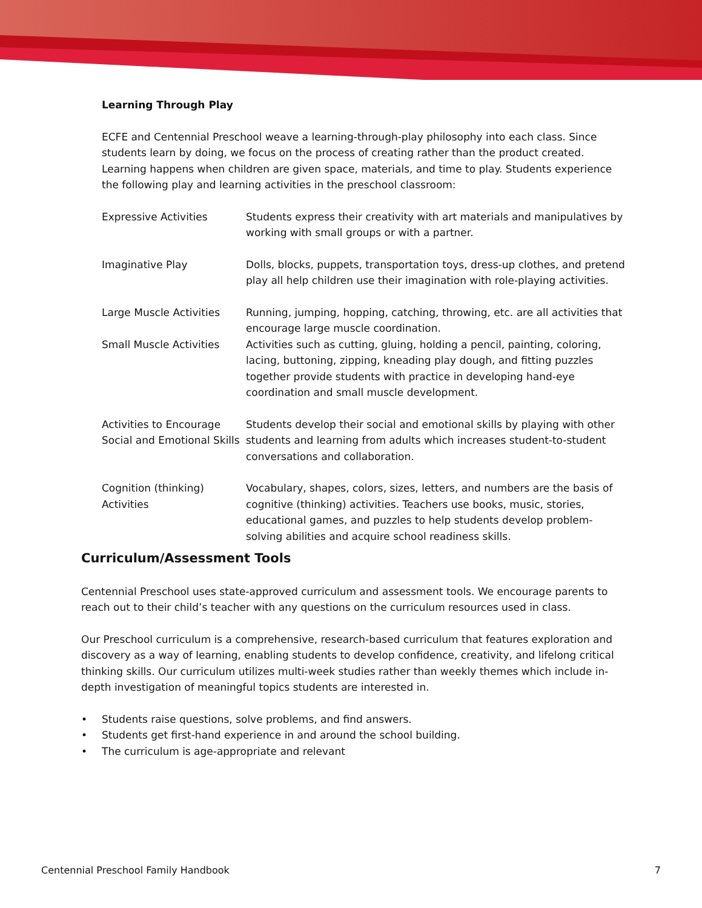Learning Through Play
ECFE and Centennial Preschool weave a learning-through-play philosophy into each class. Since students learn by doing, we focus on the process of creating rather than the product created. Learning happens when children are given space, materials, and time to play. Students experience the following play and learning activities in the preschool classroom:
| Expressive Activities | Students express their creativity with art materials and manipulatives by working with small groups or with a partner. |
| Imaginative Play | Dolls, blocks, puppets, transportation toys, dress-up clothes, and pretend play all help children use their imagination with role-playing activities. |
| Large Muscle Activities | Running, jumping, hopping, catching, throwing, etc. are all activities that encourage large muscle coordination. |
| Small Muscle Activities | Activities such as cutting, gluing, holding a pencil, painting, coloring, lacing, buttoning, zipping, kneading play dough, and fitting puzzles together provide students with practice in developing hand-eye coordination and small muscle development. |
| Activities to Encourage Social and Emotional Skills | Students develop their social and emotional skills by playing with other students and learning from adults which increases student-to-student conversations and collaboration. |
| Cognition (thinking) Activities | Vocabulary, shapes, colors, sizes, letters, and numbers are the basis of cognitive (thinking) activities. Teachers use books, music, stories, educational games, and puzzles to help students develop problem-solving abilities and acquire school readiness skills. |
Curriculum/Assessment Tools
Centennial Preschool uses state-approved curriculum and assessment tools. We encourage parents to reach out to their child’s teacher with any questions on the curriculum resources used in class.
Our Preschool curriculum is a comprehensive, research-based curriculum that features exploration and discovery as a way of learning, enabling students to develop confidence, creativity, and lifelong critical thinking skills. Our curriculum utilizes multi-week studies rather than weekly themes which include in-depth investigation of meaningful topics students are interested in.
• Students raise questions, solve problems, and find answers.
• Students get first-hand experience in and around the school building.
• The curriculum is age-appropriate and relevant
Centennial Preschool Family Handbook 7